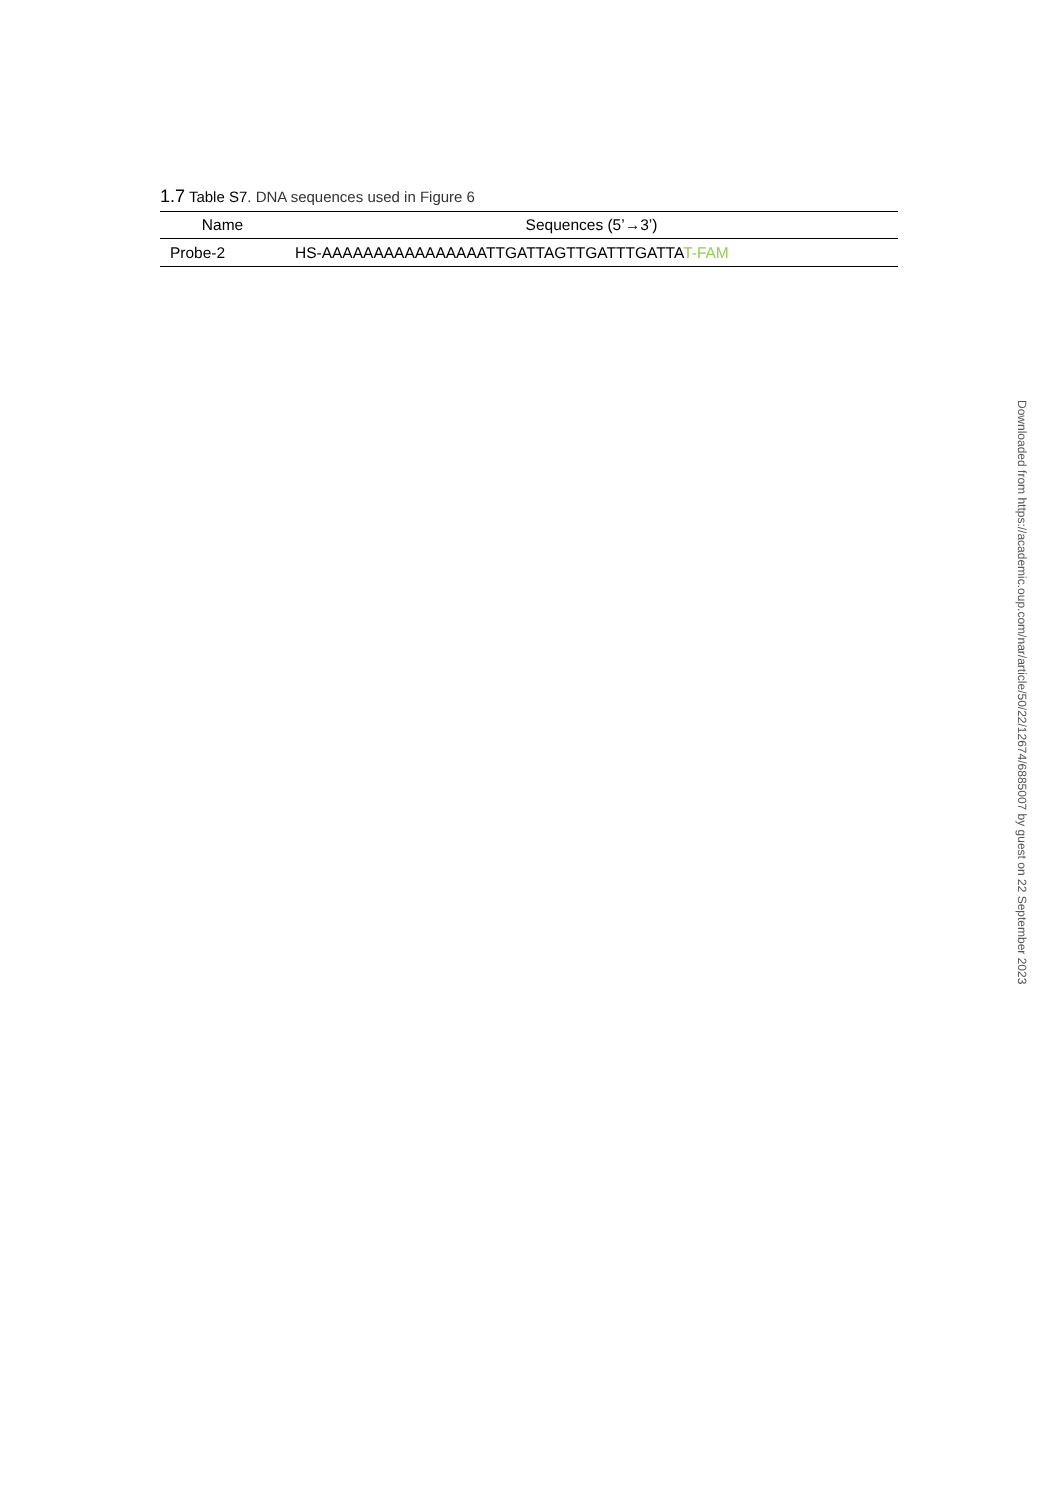1.7 Table S7. DNA sequences used in Figure 6
| Name | Sequences (5’→3’) |
| --- | --- |
| Probe-2 | HS-AAAAAAAAAAAAAAAATTGATTAGTTGATTTGATTA T-FAM |
Downloaded from https://academic.oup.com/nar/article/50/22/12674/6885007 by guest on 22 September 2023